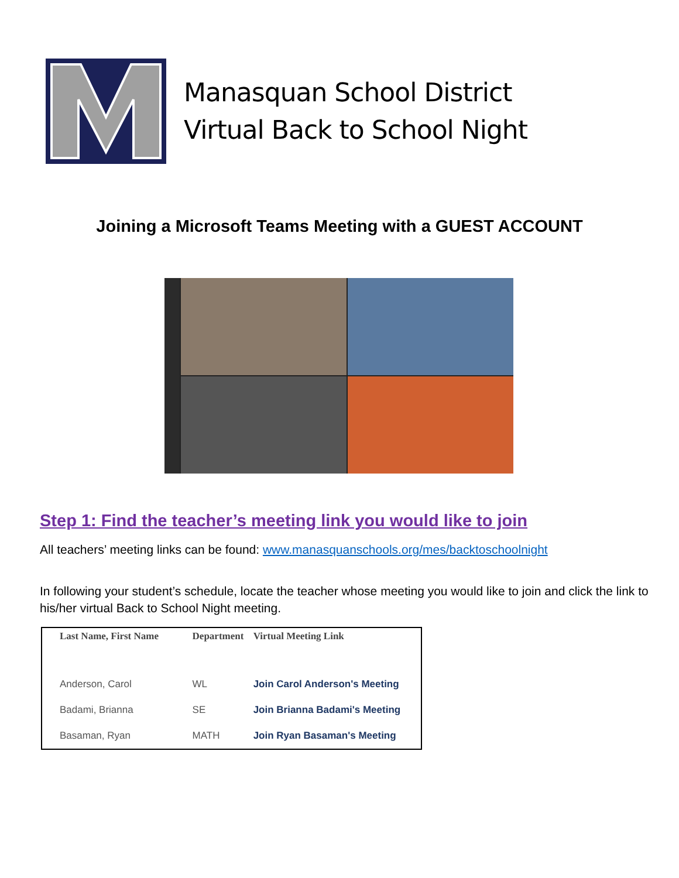Manasquan School District
Virtual Back to School Night
Joining a Microsoft Teams Meeting with a GUEST ACCOUNT
Step 1: Find the teacher’s meeting link you would like to join
All teachers’ meeting links can be found: www.manasquanschools.org/mes/backtoschoolnight
In following your student’s schedule, locate the teacher whose meeting you would like to join and click the link to his/her virtual Back to School Night meeting.
| Last Name, First Name | Department | Virtual Meeting Link |
| --- | --- | --- |
| Anderson, Carol | WL | Join Carol Anderson's Meeting |
| Badami, Brianna | SE | Join Brianna Badami's Meeting |
| Basaman, Ryan | MATH | Join Ryan Basaman's Meeting |